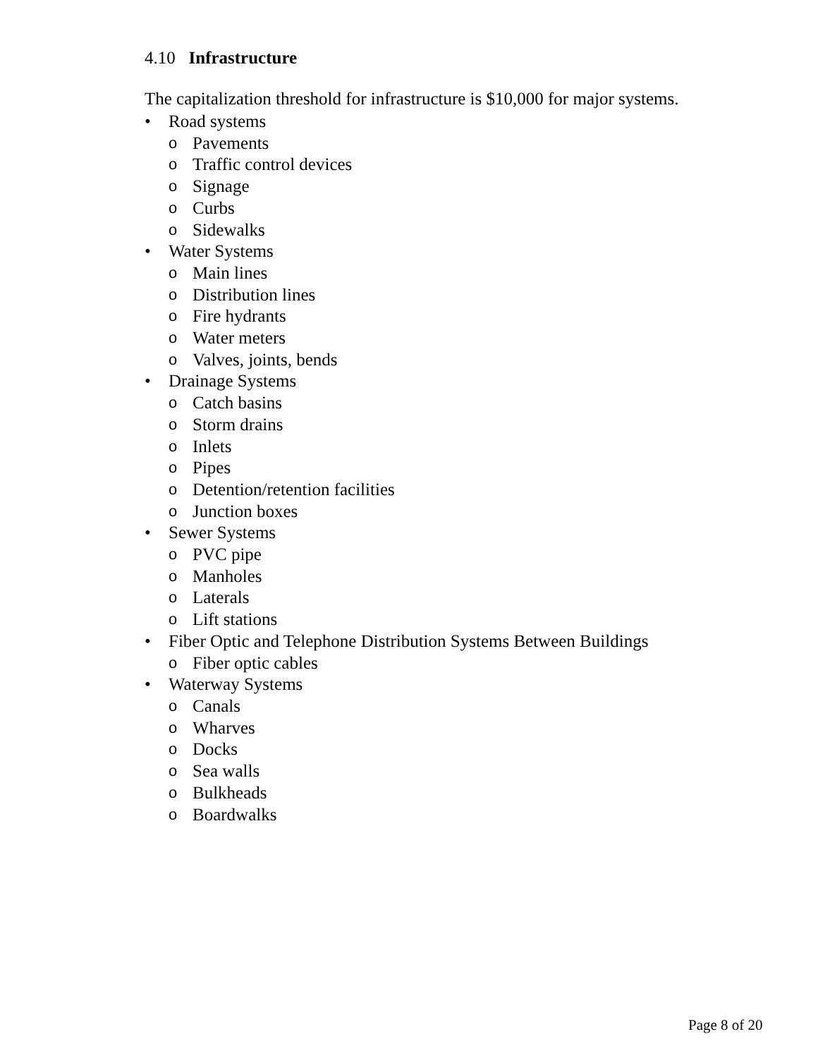4.10 Infrastructure
The capitalization threshold for infrastructure is $10,000 for major systems.
• Road systems
o Pavements
o Traffic control devices
o Signage
o Curbs
o Sidewalks
• Water Systems
o Main lines
o Distribution lines
o Fire hydrants
o Water meters
o Valves, joints, bends
• Drainage Systems
o Catch basins
o Storm drains
o Inlets
o Pipes
o Detention/retention facilities
o Junction boxes
• Sewer Systems
o PVC pipe
o Manholes
o Laterals
o Lift stations
• Fiber Optic and Telephone Distribution Systems Between Buildings
o Fiber optic cables
• Waterway Systems
o Canals
o Wharves
o Docks
o Sea walls
o Bulkheads
o Boardwalks
Page 8 of 20